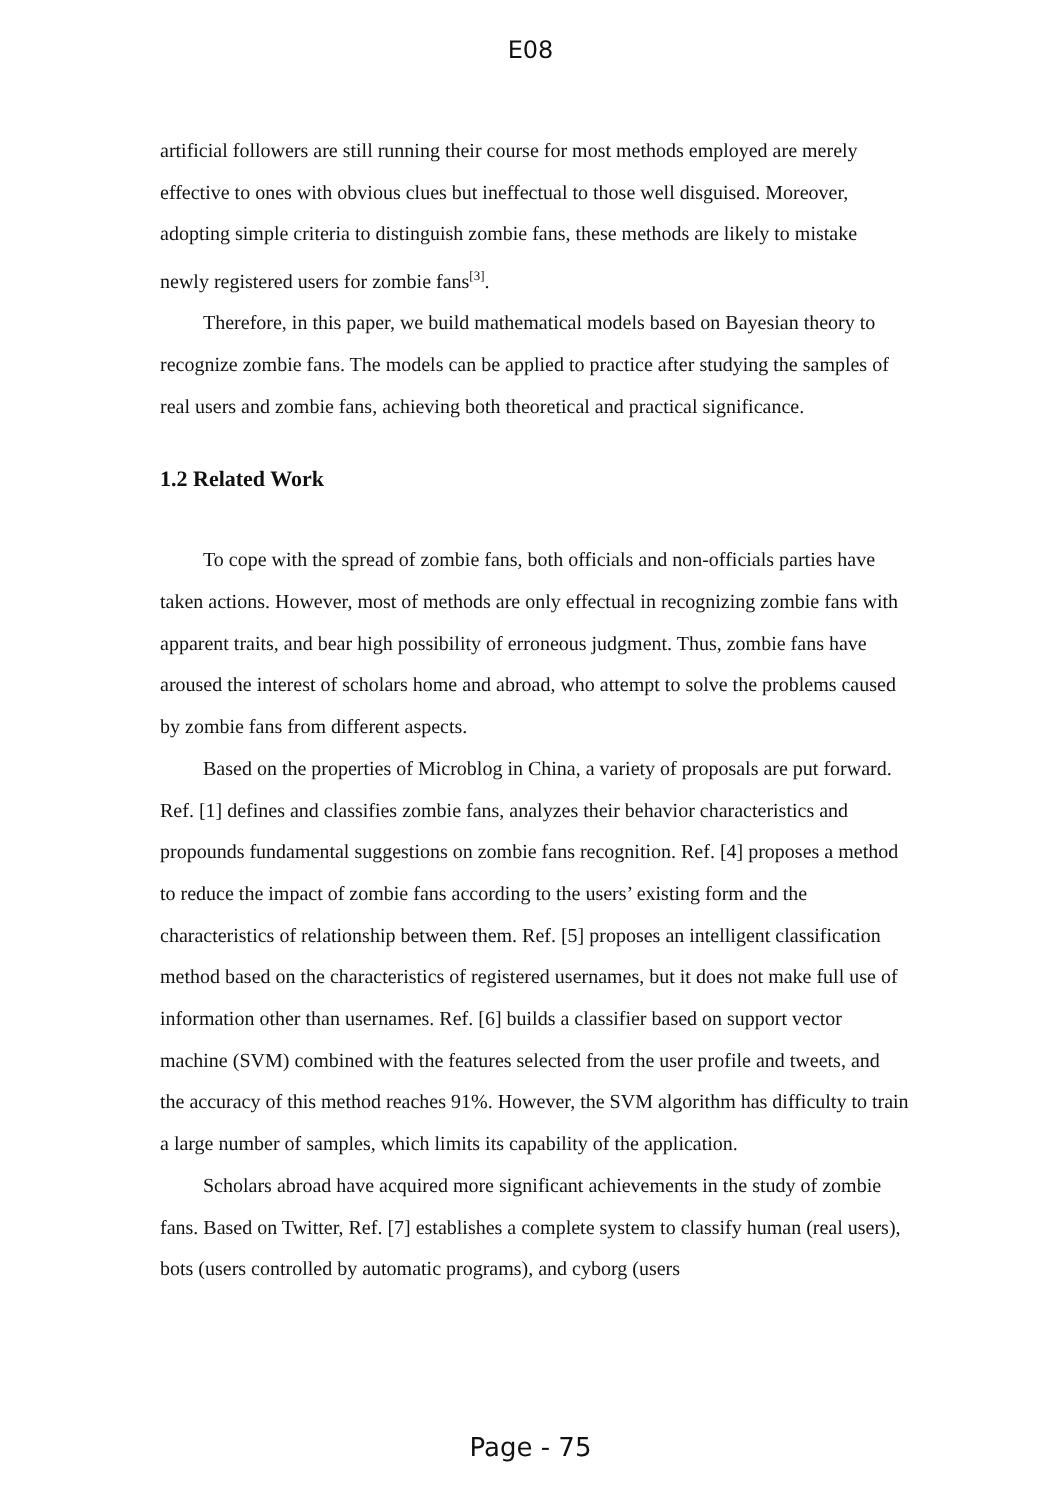E08
artificial followers are still running their course for most methods employed are merely effective to ones with obvious clues but ineffectual to those well disguised. Moreover, adopting simple criteria to distinguish zombie fans, these methods are likely to mistake newly registered users for zombie fans<sup>[3]</sup>.
Therefore, in this paper, we build mathematical models based on Bayesian theory to recognize zombie fans. The models can be applied to practice after studying the samples of real users and zombie fans, achieving both theoretical and practical significance.
1.2 Related Work
To cope with the spread of zombie fans, both officials and non-officials parties have taken actions. However, most of methods are only effectual in recognizing zombie fans with apparent traits, and bear high possibility of erroneous judgment. Thus, zombie fans have aroused the interest of scholars home and abroad, who attempt to solve the problems caused by zombie fans from different aspects.
Based on the properties of Microblog in China, a variety of proposals are put forward. Ref. [1] defines and classifies zombie fans, analyzes their behavior characteristics and propounds fundamental suggestions on zombie fans recognition. Ref. [4] proposes a method to reduce the impact of zombie fans according to the users’ existing form and the characteristics of relationship between them. Ref. [5] proposes an intelligent classification method based on the characteristics of registered usernames, but it does not make full use of information other than usernames. Ref. [6] builds a classifier based on support vector machine (SVM) combined with the features selected from the user profile and tweets, and the accuracy of this method reaches 91%. However, the SVM algorithm has difficulty to train a large number of samples, which limits its capability of the application.
Scholars abroad have acquired more significant achievements in the study of zombie fans. Based on Twitter, Ref. [7] establishes a complete system to classify human (real users), bots (users controlled by automatic programs), and cyborg (users
Page - 75